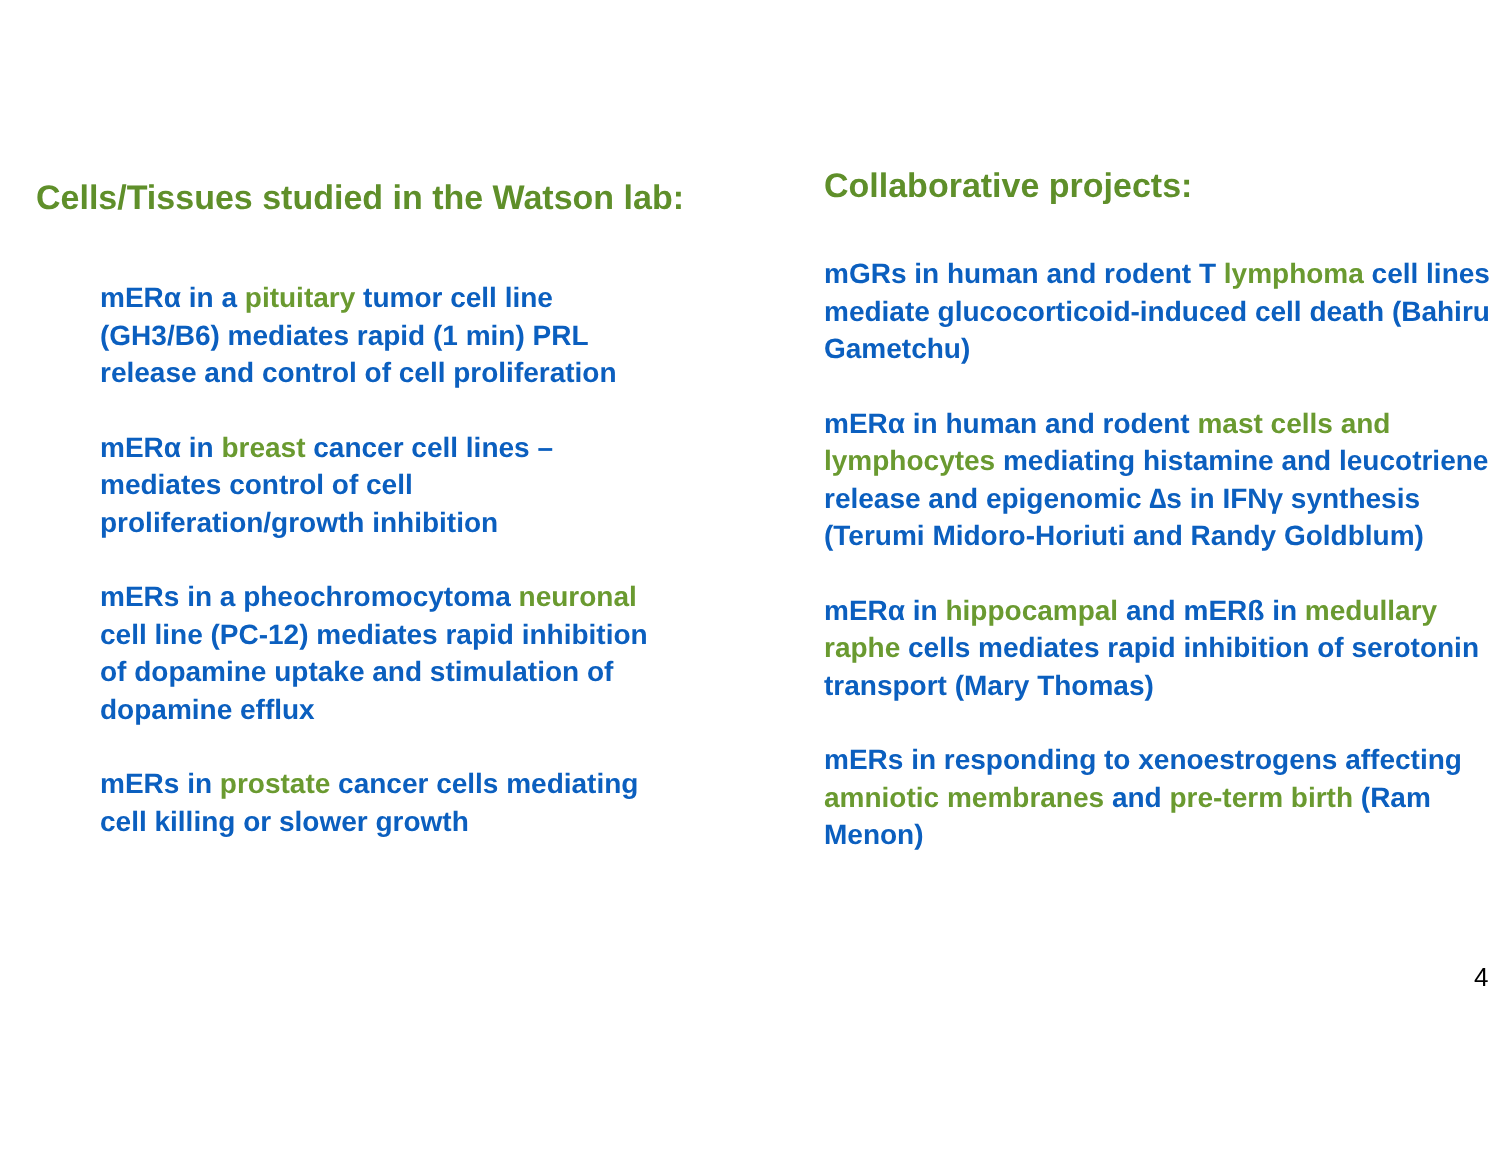Cells/Tissues studied in the Watson lab:
mERα in a pituitary tumor cell line (GH3/B6) mediates rapid (1 min) PRL release and control of cell proliferation
mERα in breast cancer cell lines – mediates control of cell proliferation/growth inhibition
mERs in a pheochromocytoma neuronal cell line (PC-12) mediates rapid inhibition of dopamine uptake and stimulation of dopamine efflux
mERs in prostate cancer cells mediating cell killing or slower growth
Collaborative projects:
mGRs in human and rodent T lymphoma cell lines mediate glucocorticoid-induced cell death (Bahiru Gametchu)
mERα in human and rodent mast cells and lymphocytes mediating histamine and leucotriene release and epigenomic ∆s in IFNγ synthesis (Terumi Midoro-Horiuti and Randy Goldblum)
mERα in hippocampal and mERß in medullary raphe cells mediates rapid inhibition of serotonin transport (Mary Thomas)
mERs in responding to xenoestrogens affecting amniotic membranes and pre-term birth (Ram Menon)
4